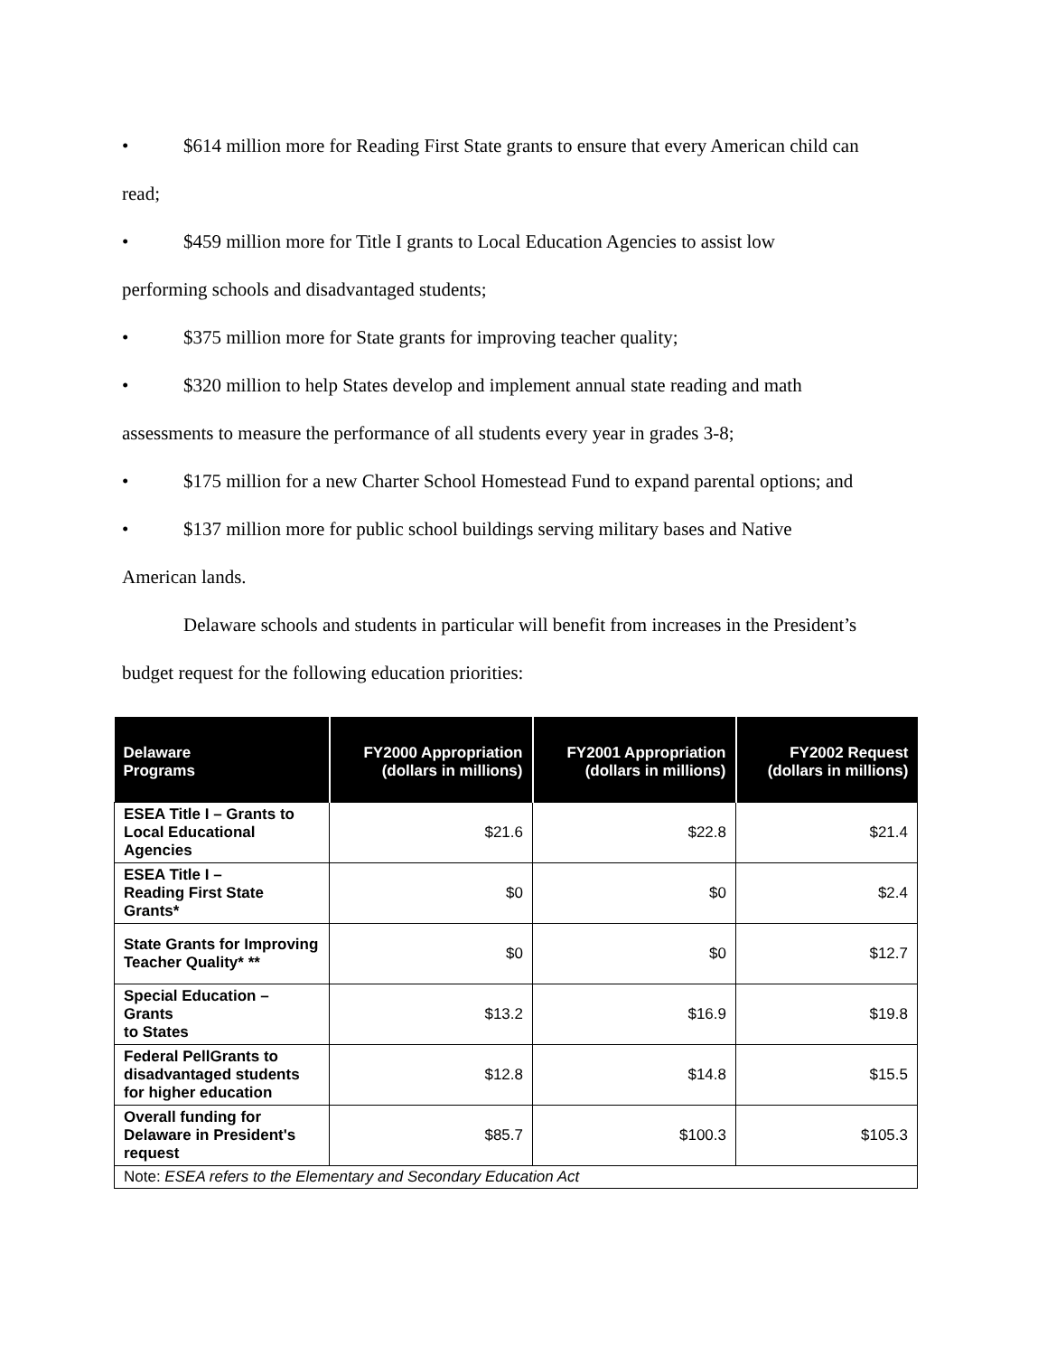• $614 million more for Reading First State grants to ensure that every American child can
read;
• $459 million more for Title I grants to Local Education Agencies to assist low
performing schools and disadvantaged students;
• $375 million more for State grants for improving teacher quality;
• $320 million to help States develop and implement annual state reading and math
assessments to measure the performance of all students every year in grades 3-8;
• $175 million for a new Charter School Homestead Fund to expand parental options; and
• $137 million more for public school buildings serving military bases and Native
American lands.
Delaware schools and students in particular will benefit from increases in the President’s
budget request for the following education priorities:
| Delaware Programs | FY2000 Appropriation (dollars in millions) | FY2001 Appropriation (dollars in millions) | FY2002 Request (dollars in millions) |
| --- | --- | --- | --- |
| ESEA Title I – Grants to Local Educational Agencies | $21.6 | $22.8 | $21.4 |
| ESEA Title I – Reading First State Grants* | $0 | $0 | $2.4 |
| State Grants for Improving Teacher Quality* ** | $0 | $0 | $12.7 |
| Special Education – Grants to States | $13.2 | $16.9 | $19.8 |
| Federal PellGrants to disadvantaged students for higher education | $12.8 | $14.8 | $15.5 |
| Overall funding for Delaware in President's request | $85.7 | $100.3 | $105.3 |
| Note: ESEA refers to the Elementary and Secondary Education Act | | | |